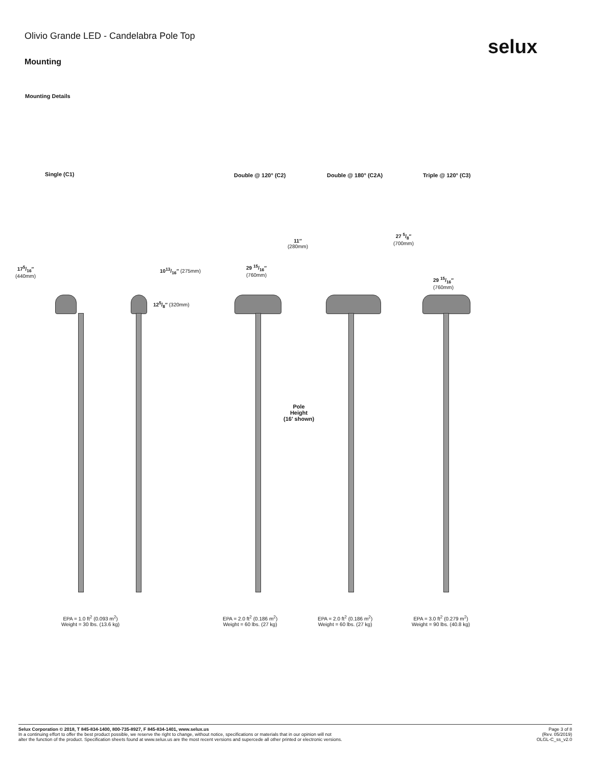Olivio Grande LED - Candelabra Pole Top
selux
Mounting
Mounting Details
Single (C1) Double @ 120° (C2) Double @ 180° (C2A) Triple @ 120° (C3)
175/16″
(440mm)
1013/16″ (275mm)
125/8″ (320mm)
11″
(280mm)
29 15/16″
(760mm)
27 5/8″
(700mm)
29 15/16″
(760mm)
Pole
Height
(16′ shown)
EPA = 1.0 ft<sup>2</sup> (0.093 m<sup>2</sup>)
Weight = 30 lbs. (13.6 kg)
EPA = 2.0 ft<sup>2</sup> (0.186 m<sup>2</sup>)
Weight = 60 lbs. (27 kg)
EPA = 2.0 ft<sup>2</sup> (0.186 m<sup>2</sup>)
Weight = 60 lbs. (27 kg)
EPA = 3.0 ft<sup>2</sup> (0.279 m<sup>2</sup>)
Weight = 90 lbs. (40.8 kg)
Selux Corporation © 2018, T 845-834-1400, 800-735-8927, F 845-834-1401, www.selux.us
In a continuing effort to offer the best product possible, we reserve the right to change, without notice, specifications or materials that in our opinion will not
alter the function of the product. Specification sheets found at www.selux.us are the most recent versions and supercede all other printed or electronic versions.
Page 3 of 8
(Rev. 05/2019)
OLGL-C_ss_v2.0